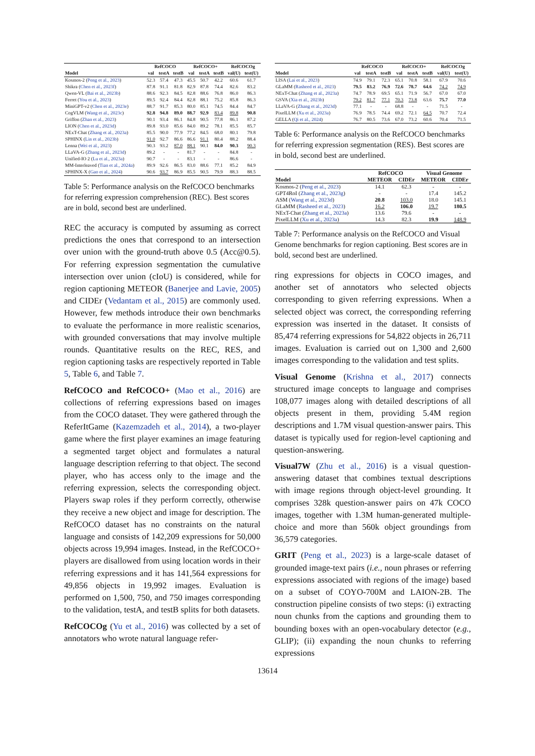| | RefCOCO | | | RefCOCO+ | | | RefCOCOg | |
| --- | --- | --- | --- | --- | --- | --- | --- | --- |
| Model | val | testA | testB | val | testA | testB | val(U) | test(U) |
| Kosmos-2 ( Peng et al., 2023 ) | 52.3 | 57.4 | 47.3 | 45.5 | 50.7 | 42.2 | 60.6 | 61.7 |
| Shikra ( Chen et al., 2023f ) | 87.8 | 91.1 | 81.8 | 82.9 | 87.8 | 74.4 | 82.6 | 83.2 |
| Qwen-VL ( Bai et al., 2023b ) | 88.6 | 92.3 | 84.5 | 82.8 | 88.6 | 76.8 | 86.0 | 86.3 |
| Ferret ( You et al., 2023 ) | 89.5 | 92.4 | 84.4 | 82.8 | 88.1 | 75.2 | 85.8 | 86.3 |
| MiniGPT-v2 ( Chen et al., 2023e ) | 88.7 | 91.7 | 85.3 | 80.0 | 85.1 | 74.5 | 84.4 | 84.7 |
| CogVLM ( Wang et al., 2023c ) | 92.8 | 94.8 | 89.0 | 88.7 | 92.9 | 83.4 | 89.8 | 90.8 |
| Griffon ( Zhan et al., 2023 ) | 90.1 | 93.4 | 86.1 | 84.8 | 90.5 | 77.8 | 86.1 | 87.2 |
| LION ( Chen et al., 2023d ) | 89.8 | 93.0 | 85.6 | 84.0 | 89.2 | 78.1 | 85.5 | 85.7 |
| NExT-Chat ( Zhang et al., 2023a ) | 85.5 | 90.0 | 77.9 | 77.2 | 84.5 | 68.0 | 80.1 | 79.8 |
| SPHINX ( Lin et al., 2023b ) | 91.0 | 92.7 | 86.6 | 86.6 | 91.1 | 80.4 | 88.2 | 88.4 |
| Lenna ( Wei et al., 2023 ) | 90.3 | 93.2 | 87.0 | 88.1 | 90.1 | 84.0 | 90.3 | 90.3 |
| LLaVA-G ( Zhang et al., 2023d ) | 89.2 | - | - | 81.7 | - | - | 84.8 | - |
| Unified-IO 2 ( Lu et al., 2023a ) | 90.7 | - | - | 83.1 | - | - | 86.6 | - |
| MM-Interleaved ( Tian et al., 2024a ) | 89.9 | 92.6 | 86.5 | 83.0 | 88.6 | 77.1 | 85.2 | 84.9 |
| SPHINX-X ( Gao et al., 2024 ) | 90.6 | 93.7 | 86.9 | 85.5 | 90.5 | 79.9 | 88.3 | 88.5 |
Table 5: Performance analysis on the RefCOCO benchmarks for referring expression comprehension (REC). Best scores are in bold, second best are underlined.
REC the accuracy is computed by assuming as correct predictions the ones that correspond to an intersection over union with the ground-truth above 0.5 (Acc@0.5). For referring expression segmentation the cumulative intersection over union (cIoU) is considered, while for region captioning METEOR (Banerjee and Lavie, 2005) and CIDEr (Vedantam et al., 2015) are commonly used. However, few methods introduce their own benchmarks to evaluate the performance in more realistic scenarios, with grounded conversations that may involve multiple rounds. Quantitative results on the REC, RES, and region captioning tasks are respectively reported in Table 5, Table 6, and Table 7.
RefCOCO and RefCOCO+ (Mao et al., 2016) are collections of referring expressions based on images from the COCO dataset. They were gathered through the ReferItGame (Kazemzadeh et al., 2014), a two-player game where the first player examines an image featuring a segmented target object and formulates a natural language description referring to that object. The second player, who has access only to the image and the referring expression, selects the corresponding object. Players swap roles if they perform correctly, otherwise they receive a new object and image for description. The RefCOCO dataset has no constraints on the natural language and consists of 142,209 expressions for 50,000 objects across 19,994 images. Instead, in the RefCOCO+ players are disallowed from using location words in their referring expressions and it has 141,564 expressions for 49,856 objects in 19,992 images. Evaluation is performed on 1,500, 750, and 750 images corresponding to the validation, testA, and testB splits for both datasets.
RefCOCOg (Yu et al., 2016) was collected by a set of annotators who wrote natural language refer-
| | RefCOCO | | | RefCOCO+ | | | RefCOCOg | |
| --- | --- | --- | --- | --- | --- | --- | --- | --- |
| Model | val | testA | testB | val | testA | testB | val(U) | test(U) |
| LISA ( Lai et al., 2023 ) | 74.9 | 79.1 | 72.3 | 65.1 | 70.8 | 58.1 | 67.9 | 70.6 |
| GLaMM ( Rasheed et al., 2023 ) | 79.5 | 83.2 | 76.9 | 72.6 | 78.7 | 64.6 | 74.2 | 74.9 |
| NExT-Chat ( Zhang et al., 2023a ) | 74.7 | 78.9 | 69.5 | 65.1 | 71.9 | 56.7 | 67.0 | 67.0 |
| GSVA ( Xia et al., 2023b ) | 79.2 | 81.7 | 77.1 | 70.3 | 73.8 | 63.6 | 75.7 | 77.0 |
| LLaVA-G ( Zhang et al., 2023d ) | 77.1 | - | - | 68.8 | - | - | 71.5 | - |
| PixelLLM ( Xu et al., 2023a ) | 76.9 | 78.5 | 74.4 | 69.2 | 72.1 | 64.5 | 70.7 | 72.4 |
| GELLA ( Qi et al., 2024 ) | 76.7 | 80.5 | 73.6 | 67.0 | 73.2 | 60.6 | 70.4 | 71.5 |
Table 6: Performance analysis on the RefCOCO benchmarks for referring expression segmentation (RES). Best scores are in bold, second best are underlined.
| | RefCOCO | | Visual Genome | |
| --- | --- | --- | --- | --- |
| Model | METEOR | CIDEr | METEOR | CIDEr |
| Kosmos-2 ( Peng et al., 2023 ) | 14.1 | 62.3 | - | - |
| GPT4RoI ( Zhang et al., 2023g ) | - | - | 17.4 | 145.2 |
| ASM ( Wang et al., 2023d ) | 20.8 | 103.0 | 18.0 | 145.1 |
| GLaMM ( Rasheed et al., 2023 ) | 16.2 | 106.0 | 19.7 | 180.5 |
| NExT-Chat ( Zhang et al., 2023a ) | 13.6 | 79.6 | - | - |
| PixelLLM ( Xu et al., 2023a ) | 14.3 | 82.3 | 19.9 | 148.9 |
Table 7: Performance analysis on the RefCOCO and Visual Genome benchmarks for region captioning. Best scores are in bold, second best are underlined.
ring expressions for objects in COCO images, and another set of annotators who selected objects corresponding to given referring expressions. When a selected object was correct, the corresponding referring expression was inserted in the dataset. It consists of 85,474 referring expressions for 54,822 objects in 26,711 images. Evaluation is carried out on 1,300 and 2,600 images corresponding to the validation and test splits.
Visual Genome (Krishna et al., 2017) connects structured image concepts to language and comprises 108,077 images along with detailed descriptions of all objects present in them, providing 5.4M region descriptions and 1.7M visual question-answer pairs. This dataset is typically used for region-level captioning and question-answering.
Visual7W (Zhu et al., 2016) is a visual question-answering dataset that combines textual descriptions with image regions through object-level grounding. It comprises 328k question-answer pairs on 47k COCO images, together with 1.3M human-generated multiple-choice and more than 560k object groundings from 36,579 categories.
GRIT (Peng et al., 2023) is a large-scale dataset of grounded image-text pairs (i.e., noun phrases or referring expressions associated with regions of the image) based on a subset of COYO-700M and LAION-2B. The construction pipeline consists of two steps: (i) extracting noun chunks from the captions and grounding them to bounding boxes with an open-vocabulary detector (e.g., GLIP); (ii) expanding the noun chunks to referring expressions
13614